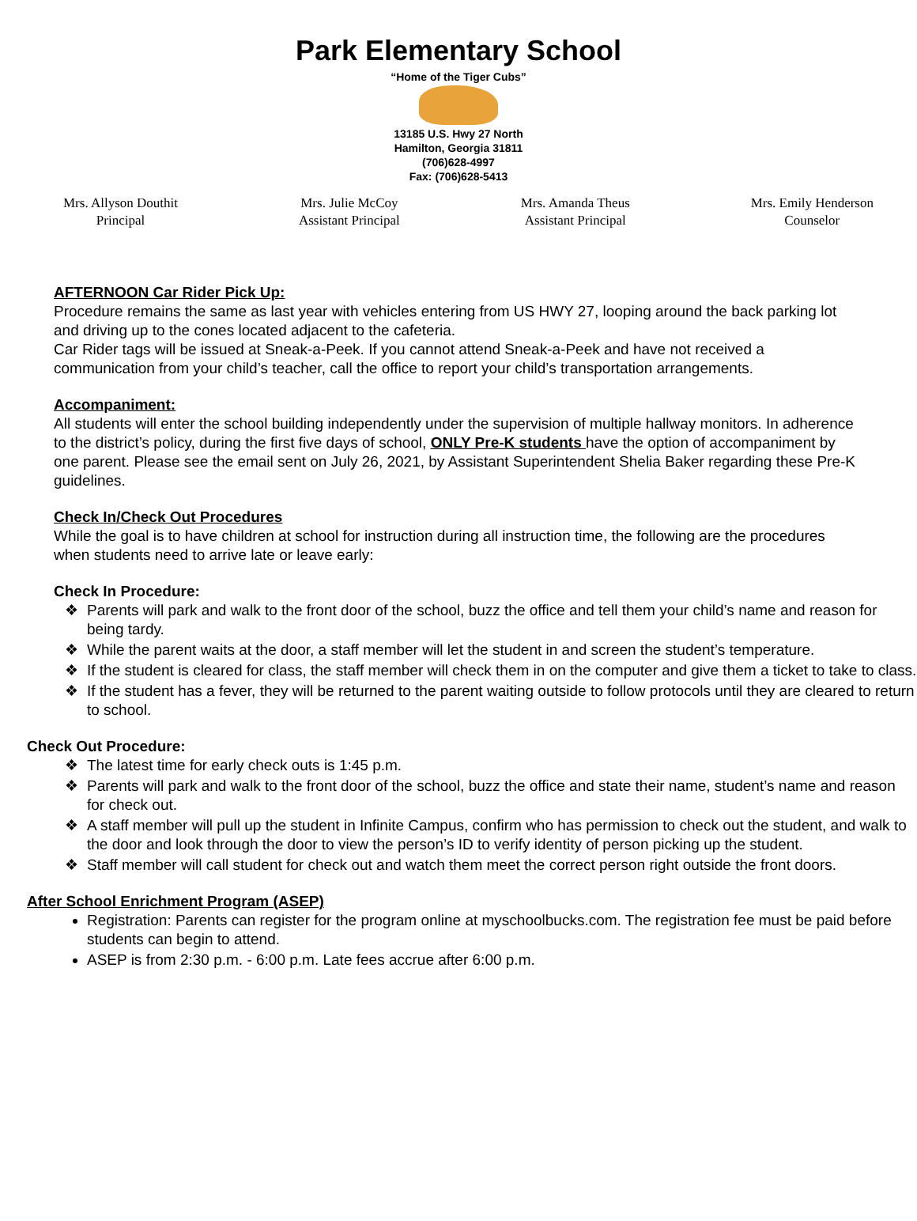Park Elementary School
“Home of the Tiger Cubs”
13185 U.S. Hwy 27 North
Hamilton, Georgia 31811
(706)628-4997
Fax: (706)628-5413
Mrs. Allyson Douthit
Principal
Mrs. Julie McCoy
Assistant Principal
Mrs. Amanda Theus
Assistant Principal
Mrs. Emily Henderson
Counselor
AFTERNOON Car Rider Pick Up:
Procedure remains the same as last year with vehicles entering from US HWY 27, looping around the back parking lot and driving up to the cones located adjacent to the cafeteria.
Car Rider tags will be issued at Sneak-a-Peek. If you cannot attend Sneak-a-Peek and have not received a communication from your child’s teacher, call the office to report your child’s transportation arrangements.
Accompaniment:
All students will enter the school building independently under the supervision of multiple hallway monitors. In adherence to the district’s policy, during the first five days of school, ONLY Pre-K students have the option of accompaniment by one parent. Please see the email sent on July 26, 2021, by Assistant Superintendent Shelia Baker regarding these Pre-K guidelines.
Check In/Check Out Procedures
While the goal is to have children at school for instruction during all instruction time, the following are the procedures when students need to arrive late or leave early:
Check In Procedure:
Parents will park and walk to the front door of the school, buzz the office and tell them your child’s name and reason for being tardy.
While the parent waits at the door, a staff member will let the student in and screen the student’s temperature.
If the student is cleared for class, the staff member will check them in on the computer and give them a ticket to take to class.
If the student has a fever, they will be returned to the parent waiting outside to follow protocols until they are cleared to return to school.
Check Out Procedure:
The latest time for early check outs is 1:45 p.m.
Parents will park and walk to the front door of the school, buzz the office and state their name, student’s name and reason for check out.
A staff member will pull up the student in Infinite Campus, confirm who has permission to check out the student, and walk to the door and look through the door to view the person’s ID to verify identity of person picking up the student.
Staff member will call student for check out and watch them meet the correct person right outside the front doors.
After School Enrichment Program (ASEP)
Registration: Parents can register for the program online at myschoolbucks.com. The registration fee must be paid before students can begin to attend.
ASEP is from 2:30 p.m. - 6:00 p.m. Late fees accrue after 6:00 p.m.